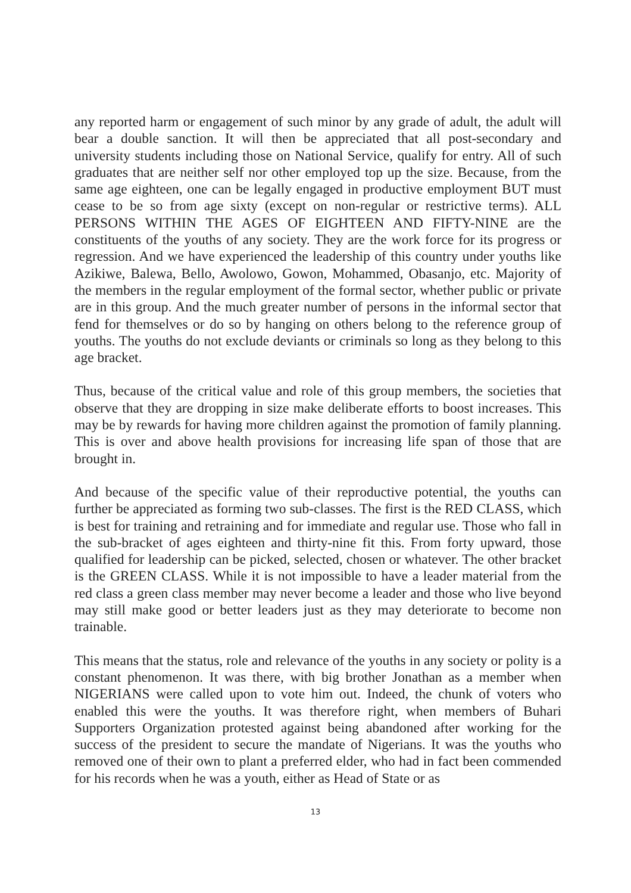any reported harm or engagement of such minor by any grade of adult, the adult will bear a double sanction. It will then be appreciated that all post-secondary and university students including those on National Service, qualify for entry. All of such graduates that are neither self nor other employed top up the size. Because, from the same age eighteen, one can be legally engaged in productive employment BUT must cease to be so from age sixty (except on non-regular or restrictive terms). ALL PERSONS WITHIN THE AGES OF EIGHTEEN AND FIFTY-NINE are the constituents of the youths of any society. They are the work force for its progress or regression. And we have experienced the leadership of this country under youths like Azikiwe, Balewa, Bello, Awolowo, Gowon, Mohammed, Obasanjo, etc. Majority of the members in the regular employment of the formal sector, whether public or private are in this group. And the much greater number of persons in the informal sector that fend for themselves or do so by hanging on others belong to the reference group of youths. The youths do not exclude deviants or criminals so long as they belong to this age bracket.
Thus, because of the critical value and role of this group members, the societies that observe that they are dropping in size make deliberate efforts to boost increases. This may be by rewards for having more children against the promotion of family planning. This is over and above health provisions for increasing life span of those that are brought in.
And because of the specific value of their reproductive potential, the youths can further be appreciated as forming two sub-classes. The first is the RED CLASS, which is best for training and retraining and for immediate and regular use. Those who fall in the sub-bracket of ages eighteen and thirty-nine fit this. From forty upward, those qualified for leadership can be picked, selected, chosen or whatever. The other bracket is the GREEN CLASS. While it is not impossible to have a leader material from the red class a green class member may never become a leader and those who live beyond may still make good or better leaders just as they may deteriorate to become non trainable.
This means that the status, role and relevance of the youths in any society or polity is a constant phenomenon. It was there, with big brother Jonathan as a member when NIGERIANS were called upon to vote him out. Indeed, the chunk of voters who enabled this were the youths. It was therefore right, when members of Buhari Supporters Organization protested against being abandoned after working for the success of the president to secure the mandate of Nigerians. It was the youths who removed one of their own to plant a preferred elder, who had in fact been commended for his records when he was a youth, either as Head of State or as
13